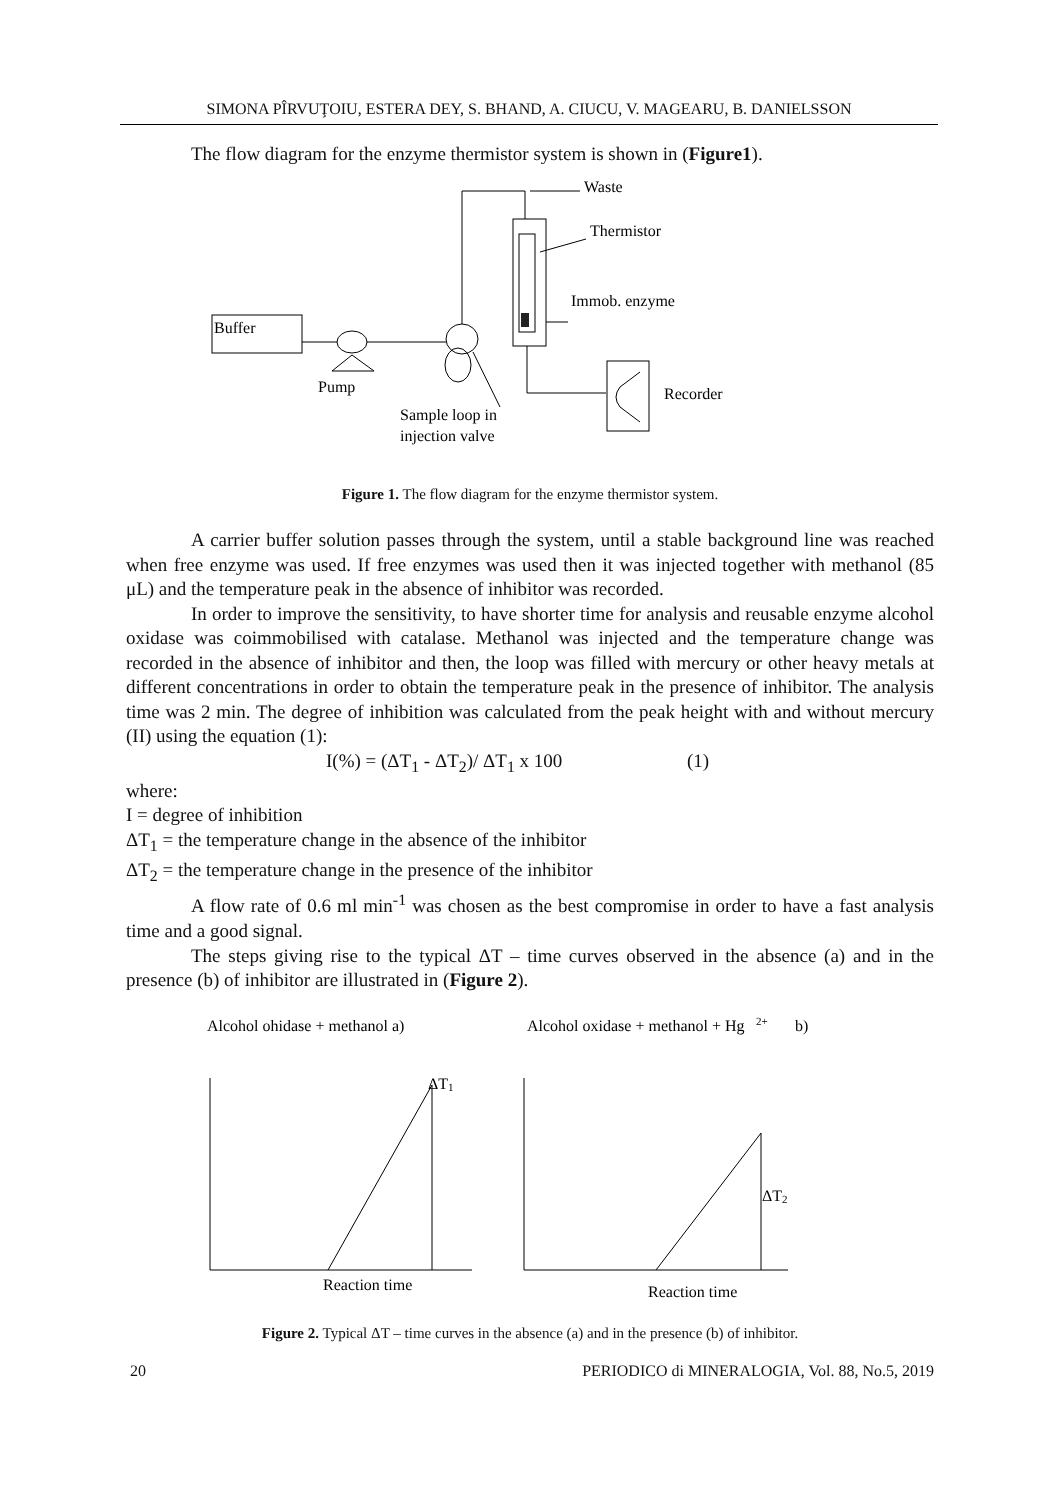SIMONA PÎRVUŢOIU, ESTERA DEY, S. BHAND, A. CIUCU, V. MAGEARU, B. DANIELSSON
The flow diagram for the enzyme thermistor system is shown in (Figure1).
Buffer
Pump
Sample loop in
injection valve
Waste
Thermistor
Immob. enzyme
Recorder
Figure 1. The flow diagram for the enzyme thermistor system.
A carrier buffer solution passes through the system, until a stable background line was reached when free enzyme was used. If free enzymes was used then it was injected together with methanol (85 μL) and the temperature peak in the absence of inhibitor was recorded.
In order to improve the sensitivity, to have shorter time for analysis and reusable enzyme alcohol oxidase was coimmobilised with catalase. Methanol was injected and the temperature change was recorded in the absence of inhibitor and then, the loop was filled with mercury or other heavy metals at different concentrations in order to obtain the temperature peak in the presence of inhibitor. The analysis time was 2 min. The degree of inhibition was calculated from the peak height with and without mercury (II) using the equation (1):
I(%) = (ΔT<sub>1</sub> - ΔT<sub>2</sub>)/ ΔT<sub>1</sub> x 100 (1)
where:
I = degree of inhibition
ΔT<sub>1</sub> = the temperature change in the absence of the inhibitor
ΔT<sub>2</sub> = the temperature change in the presence of the inhibitor
A flow rate of 0.6 ml min<sup>-1</sup> was chosen as the best compromise in order to have a fast analysis time and a good signal.
The steps giving rise to the typical ΔT – time curves observed in the absence (a) and in the presence (b) of inhibitor are illustrated in (Figure 2).
Alcohol ohidase + methanol a)
Alcohol oxidase + methanol + Hg
2+
b)
ΔT
1
Reaction time
ΔT
2
Reaction time
Figure 2. Typical ΔT – time curves in the absence (a) and in the presence (b) of inhibitor.
20 PERIODICO di MINERALOGIA, Vol. 88, No.5, 2019